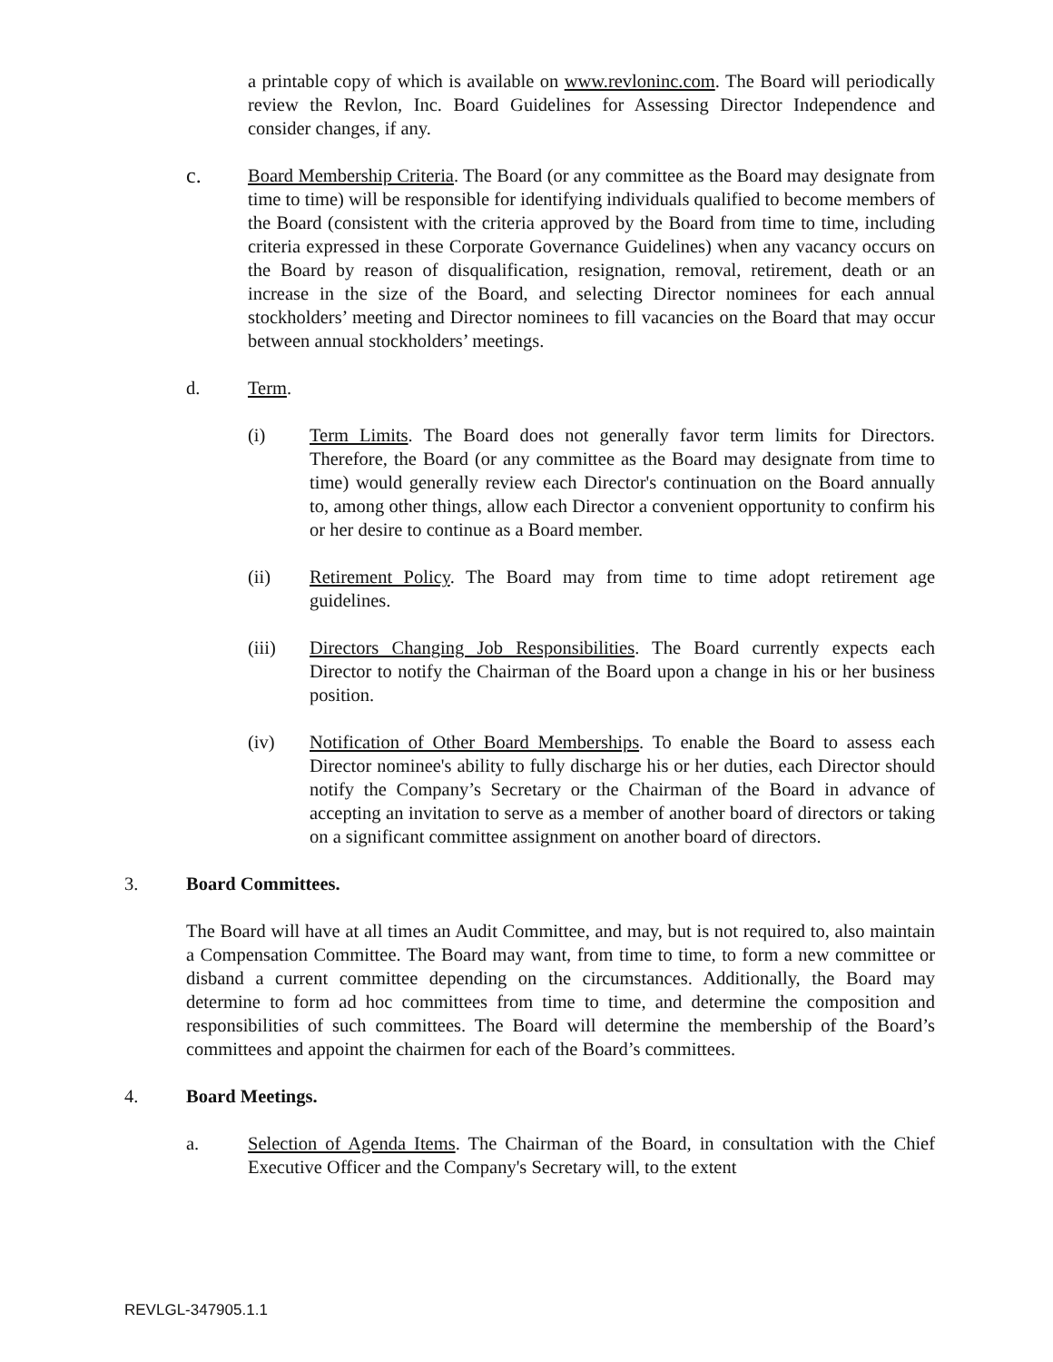a printable copy of which is available on www.revloninc.com. The Board will periodically review the Revlon, Inc. Board Guidelines for Assessing Director Independence and consider changes, if any.
c.
Board Membership Criteria. The Board (or any committee as the Board may designate from time to time) will be responsible for identifying individuals qualified to become members of the Board (consistent with the criteria approved by the Board from time to time, including criteria expressed in these Corporate Governance Guidelines) when any vacancy occurs on the Board by reason of disqualification, resignation, removal, retirement, death or an increase in the size of the Board, and selecting Director nominees for each annual stockholders’ meeting and Director nominees to fill vacancies on the Board that may occur between annual stockholders’ meetings.
d. Term.
(i) Term Limits. The Board does not generally favor term limits for Directors. Therefore, the Board (or any committee as the Board may designate from time to time) would generally review each Director's continuation on the Board annually to, among other things, allow each Director a convenient opportunity to confirm his or her desire to continue as a Board member.
(ii) Retirement Policy. The Board may from time to time adopt retirement age guidelines.
(iii) Directors Changing Job Responsibilities. The Board currently expects each Director to notify the Chairman of the Board upon a change in his or her business position.
(iv) Notification of Other Board Memberships. To enable the Board to assess each Director nominee's ability to fully discharge his or her duties, each Director should notify the Company’s Secretary or the Chairman of the Board in advance of accepting an invitation to serve as a member of another board of directors or taking on a significant committee assignment on another board of directors.
3. Board Committees.
The Board will have at all times an Audit Committee, and may, but is not required to, also maintain a Compensation Committee. The Board may want, from time to time, to form a new committee or disband a current committee depending on the circumstances. Additionally, the Board may determine to form ad hoc committees from time to time, and determine the composition and responsibilities of such committees. The Board will determine the membership of the Board’s committees and appoint the chairmen for each of the Board’s committees.
4. Board Meetings.
a. Selection of Agenda Items. The Chairman of the Board, in consultation with the Chief Executive Officer and the Company's Secretary will, to the extent
REVLGL-347905.1.1